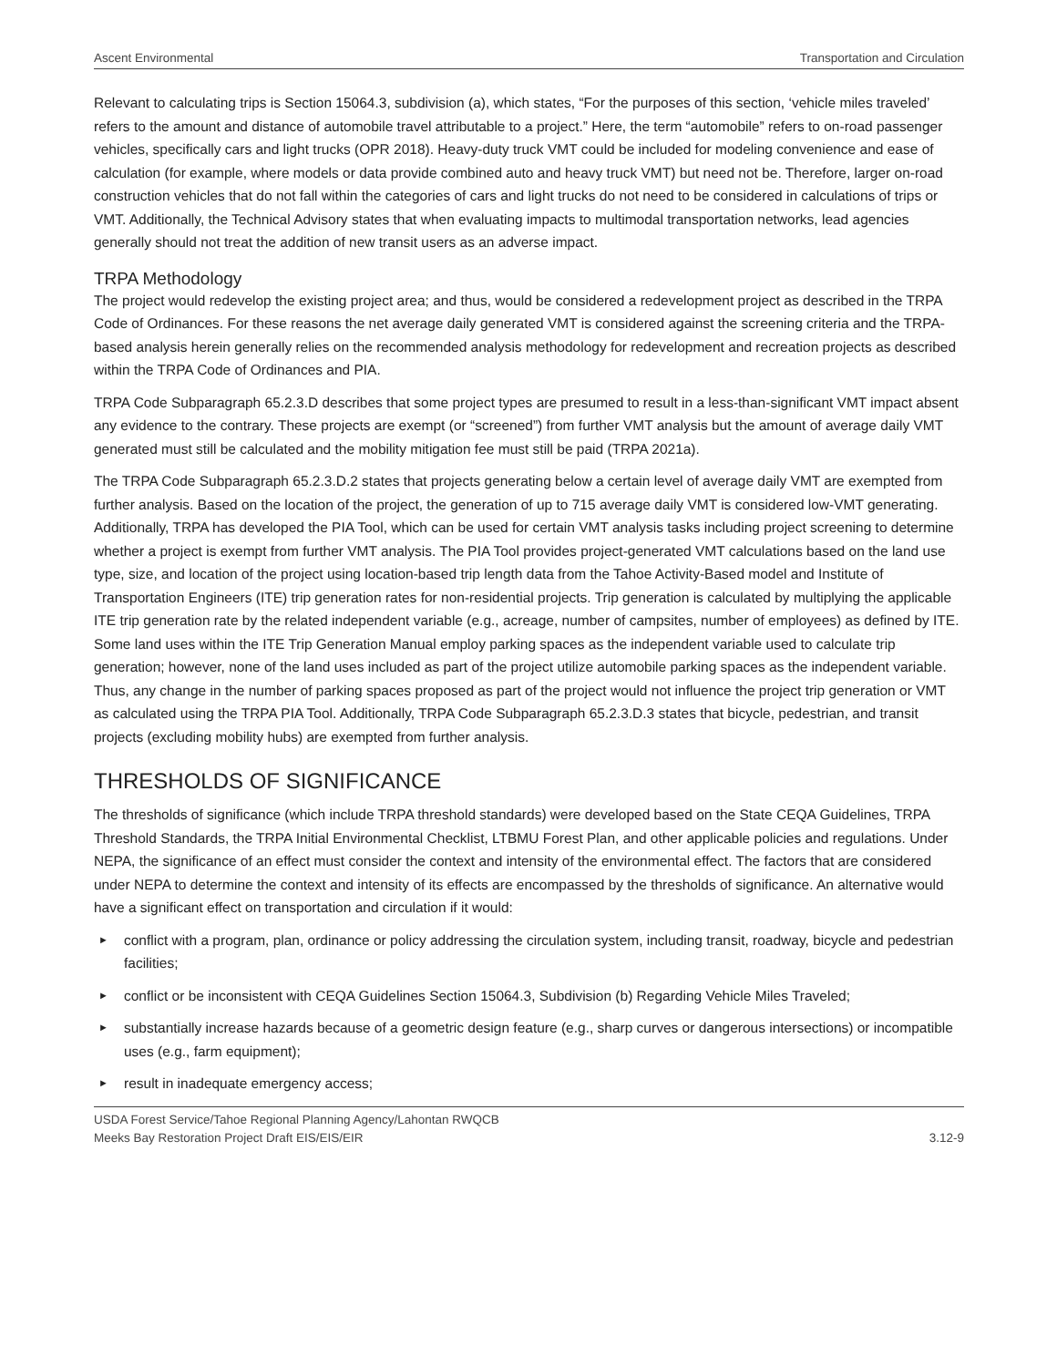Ascent Environmental Transportation and Circulation
Relevant to calculating trips is Section 15064.3, subdivision (a), which states, “For the purposes of this section, ‘vehicle miles traveled’ refers to the amount and distance of automobile travel attributable to a project.” Here, the term “automobile” refers to on-road passenger vehicles, specifically cars and light trucks (OPR 2018). Heavy-duty truck VMT could be included for modeling convenience and ease of calculation (for example, where models or data provide combined auto and heavy truck VMT) but need not be. Therefore, larger on-road construction vehicles that do not fall within the categories of cars and light trucks do not need to be considered in calculations of trips or VMT. Additionally, the Technical Advisory states that when evaluating impacts to multimodal transportation networks, lead agencies generally should not treat the addition of new transit users as an adverse impact.
TRPA Methodology
The project would redevelop the existing project area; and thus, would be considered a redevelopment project as described in the TRPA Code of Ordinances. For these reasons the net average daily generated VMT is considered against the screening criteria and the TRPA-based analysis herein generally relies on the recommended analysis methodology for redevelopment and recreation projects as described within the TRPA Code of Ordinances and PIA.
TRPA Code Subparagraph 65.2.3.D describes that some project types are presumed to result in a less-than-significant VMT impact absent any evidence to the contrary. These projects are exempt (or “screened”) from further VMT analysis but the amount of average daily VMT generated must still be calculated and the mobility mitigation fee must still be paid (TRPA 2021a).
The TRPA Code Subparagraph 65.2.3.D.2 states that projects generating below a certain level of average daily VMT are exempted from further analysis. Based on the location of the project, the generation of up to 715 average daily VMT is considered low-VMT generating. Additionally, TRPA has developed the PIA Tool, which can be used for certain VMT analysis tasks including project screening to determine whether a project is exempt from further VMT analysis. The PIA Tool provides project-generated VMT calculations based on the land use type, size, and location of the project using location-based trip length data from the Tahoe Activity-Based model and Institute of Transportation Engineers (ITE) trip generation rates for non-residential projects. Trip generation is calculated by multiplying the applicable ITE trip generation rate by the related independent variable (e.g., acreage, number of campsites, number of employees) as defined by ITE. Some land uses within the ITE Trip Generation Manual employ parking spaces as the independent variable used to calculate trip generation; however, none of the land uses included as part of the project utilize automobile parking spaces as the independent variable. Thus, any change in the number of parking spaces proposed as part of the project would not influence the project trip generation or VMT as calculated using the TRPA PIA Tool. Additionally, TRPA Code Subparagraph 65.2.3.D.3 states that bicycle, pedestrian, and transit projects (excluding mobility hubs) are exempted from further analysis.
THRESHOLDS OF SIGNIFICANCE
The thresholds of significance (which include TRPA threshold standards) were developed based on the State CEQA Guidelines, TRPA Threshold Standards, the TRPA Initial Environmental Checklist, LTBMU Forest Plan, and other applicable policies and regulations. Under NEPA, the significance of an effect must consider the context and intensity of the environmental effect. The factors that are considered under NEPA to determine the context and intensity of its effects are encompassed by the thresholds of significance. An alternative would have a significant effect on transportation and circulation if it would:
► conflict with a program, plan, ordinance or policy addressing the circulation system, including transit, roadway, bicycle and pedestrian facilities;
► conflict or be inconsistent with CEQA Guidelines Section 15064.3, Subdivision (b) Regarding Vehicle Miles Traveled;
► substantially increase hazards because of a geometric design feature (e.g., sharp curves or dangerous intersections) or incompatible uses (e.g., farm equipment);
► result in inadequate emergency access;
USDA Forest Service/Tahoe Regional Planning Agency/Lahontan RWQCB
Meeks Bay Restoration Project Draft EIS/EIS/EIR 3.12-9